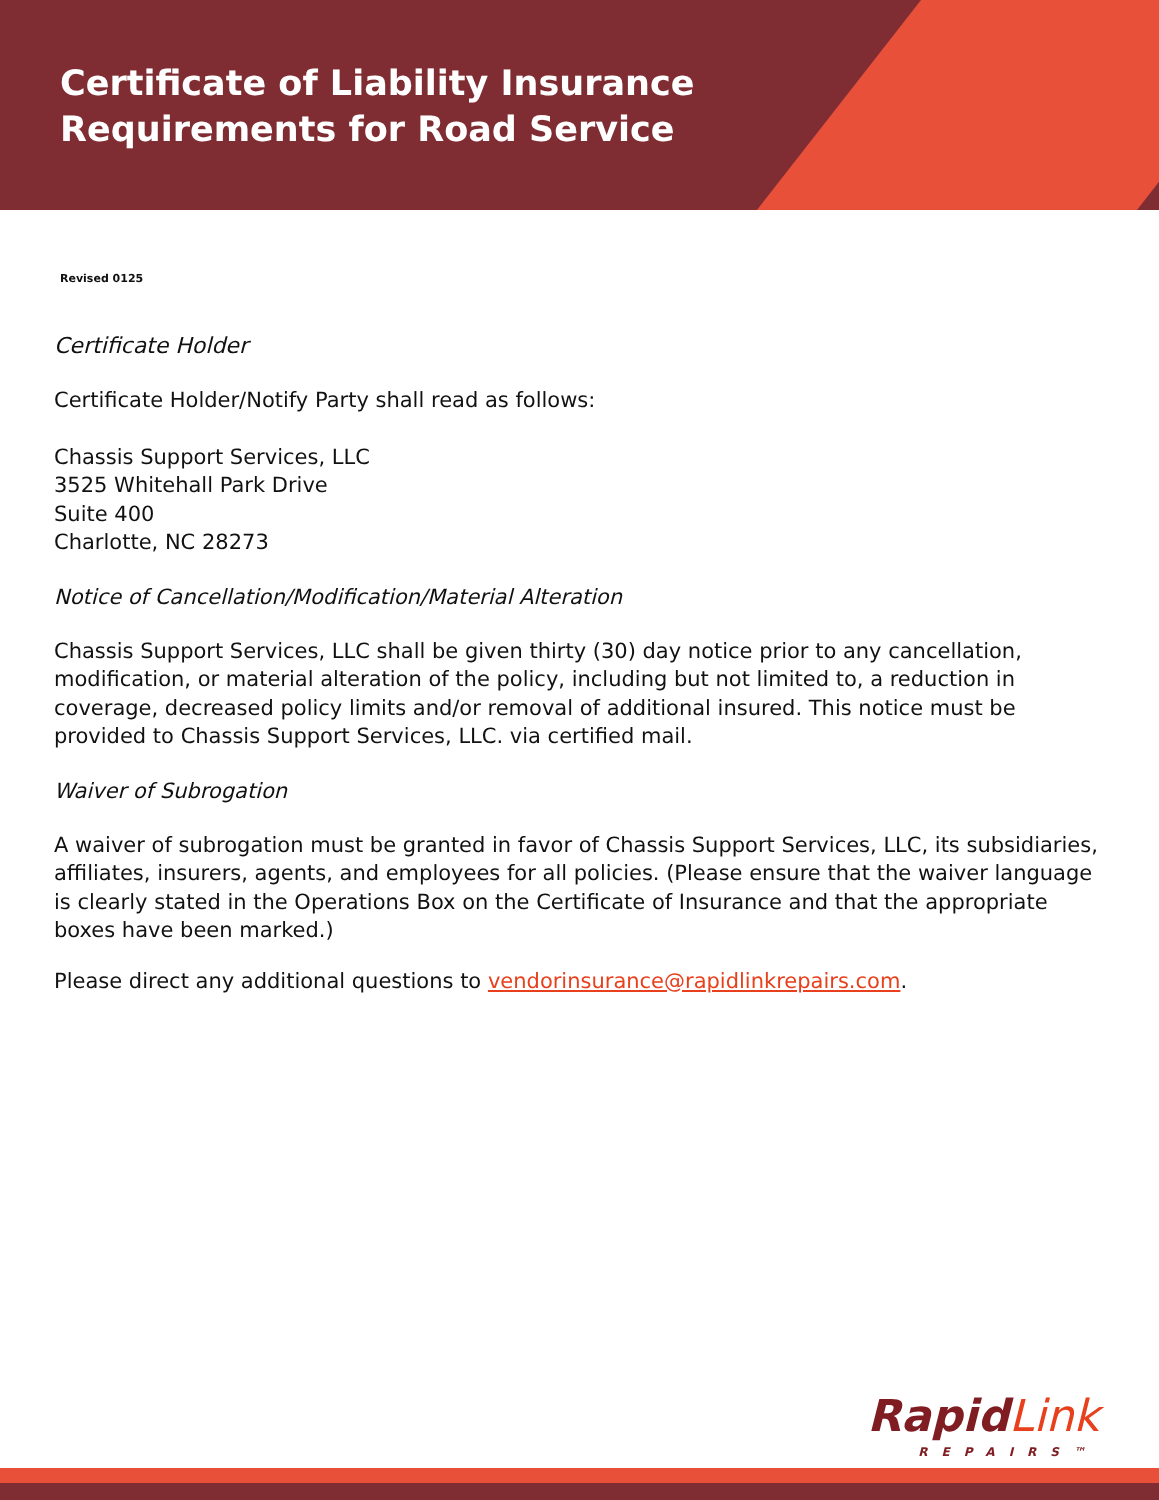Certificate of Liability Insurance
Requirements for Road Service
Revised 0125
Certificate Holder
Certificate Holder/Notify Party shall read as follows:
Chassis Support Services, LLC
3525 Whitehall Park Drive
Suite 400
Charlotte, NC 28273
Notice of Cancellation/Modification/Material Alteration
Chassis Support Services, LLC shall be given thirty (30) day notice prior to any cancellation, modification, or material alteration of the policy, including but not limited to, a reduction in coverage, decreased policy limits and/or removal of additional insured. This notice must be provided to Chassis Support Services, LLC. via certified mail.
Waiver of Subrogation
A waiver of subrogation must be granted in favor of Chassis Support Services, LLC, its subsidiaries, affiliates, insurers, agents, and employees for all policies. (Please ensure that the waiver language is clearly stated in the Operations Box on the Certificate of Insurance and that the appropriate boxes have been marked.)
Please direct any additional questions to vendorinsurance@rapidlinkrepairs.com.
Rapid Link
REPAIRS™